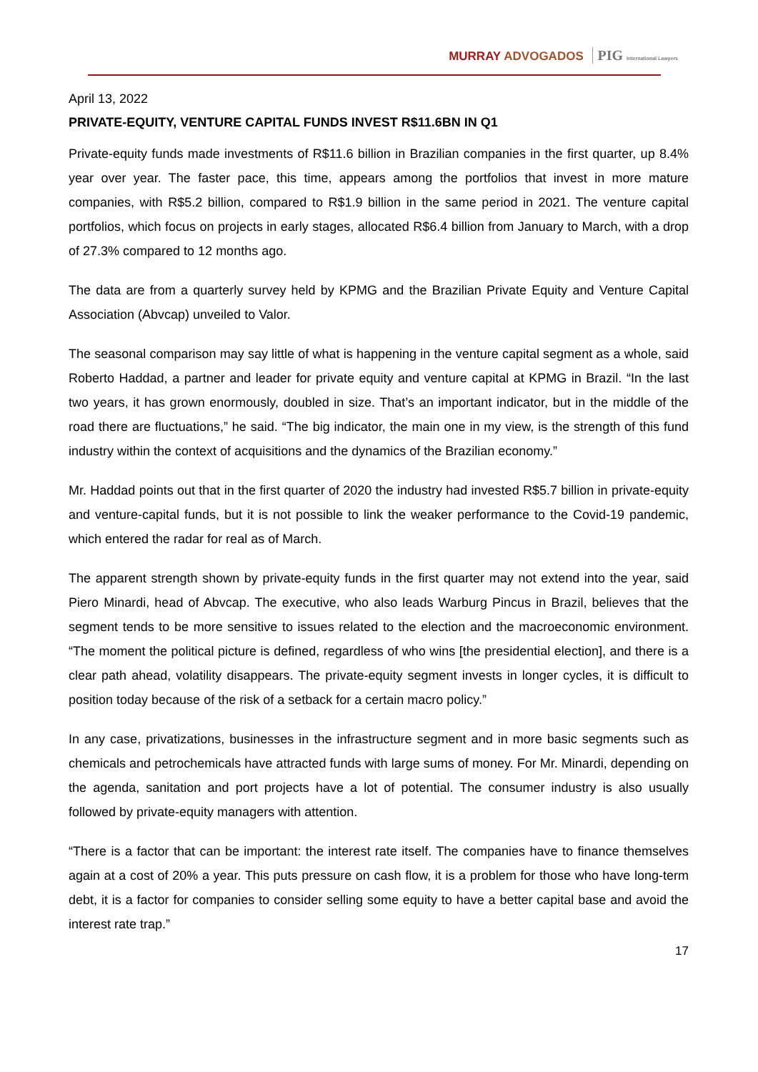MURRAY ADVOGADOS PIG International Lawyers
April 13, 2022
PRIVATE-EQUITY, VENTURE CAPITAL FUNDS INVEST R$11.6BN IN Q1
Private-equity funds made investments of R$11.6 billion in Brazilian companies in the first quarter, up 8.4% year over year. The faster pace, this time, appears among the portfolios that invest in more mature companies, with R$5.2 billion, compared to R$1.9 billion in the same period in 2021. The venture capital portfolios, which focus on projects in early stages, allocated R$6.4 billion from January to March, with a drop of 27.3% compared to 12 months ago.
The data are from a quarterly survey held by KPMG and the Brazilian Private Equity and Venture Capital Association (Abvcap) unveiled to Valor.
The seasonal comparison may say little of what is happening in the venture capital segment as a whole, said Roberto Haddad, a partner and leader for private equity and venture capital at KPMG in Brazil. “In the last two years, it has grown enormously, doubled in size. That’s an important indicator, but in the middle of the road there are fluctuations,” he said. “The big indicator, the main one in my view, is the strength of this fund industry within the context of acquisitions and the dynamics of the Brazilian economy.”
Mr. Haddad points out that in the first quarter of 2020 the industry had invested R$5.7 billion in private-equity and venture-capital funds, but it is not possible to link the weaker performance to the Covid-19 pandemic, which entered the radar for real as of March.
The apparent strength shown by private-equity funds in the first quarter may not extend into the year, said Piero Minardi, head of Abvcap. The executive, who also leads Warburg Pincus in Brazil, believes that the segment tends to be more sensitive to issues related to the election and the macroeconomic environment. “The moment the political picture is defined, regardless of who wins [the presidential election], and there is a clear path ahead, volatility disappears. The private-equity segment invests in longer cycles, it is difficult to position today because of the risk of a setback for a certain macro policy.”
In any case, privatizations, businesses in the infrastructure segment and in more basic segments such as chemicals and petrochemicals have attracted funds with large sums of money. For Mr. Minardi, depending on the agenda, sanitation and port projects have a lot of potential. The consumer industry is also usually followed by private-equity managers with attention.
“There is a factor that can be important: the interest rate itself. The companies have to finance themselves again at a cost of 20% a year. This puts pressure on cash flow, it is a problem for those who have long-term debt, it is a factor for companies to consider selling some equity to have a better capital base and avoid the interest rate trap.”
17